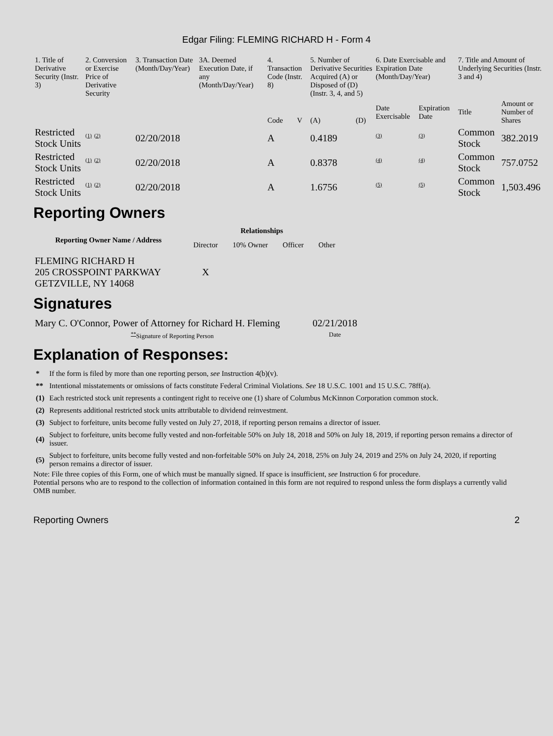Edgar Filing: FLEMING RICHARD H - Form 4
| 1. Title of Derivative Security (Instr. 3) | 2. Conversion or Exercise Price of Derivative Security | 3. Transaction Date (Month/Day/Year) | 3A. Deemed Execution Date, if any (Month/Day/Year) | 4. Transaction Code (Instr. 8) | | 5. Number of Derivative Securities Acquired (A) or Disposed of (D) (Instr. 3, 4, and 5) | | 6. Date Exercisable and Expiration Date (Month/Day/Year) | | 7. Title and Amount of Underlying Securities (Instr. 3 and 4) | |
| | | | | Code | V | (A) | (D) | Date Exercisable | Expiration Date | Title | Amount or Number of Shares |
| Restricted Stock Units | <sup>(1)</sup> <sup>(2)</sup> | 02/20/2018 | | A | | 0.4189 | | <sup>(3)</sup> | <sup>(3)</sup> | Common Stock | 382.2019 |
| Restricted Stock Units | <sup>(1)</sup> <sup>(2)</sup> | 02/20/2018 | | A | | 0.8378 | | <sup>(4)</sup> | <sup>(4)</sup> | Common Stock | 757.0752 |
| Restricted Stock Units | <sup>(1)</sup> <sup>(2)</sup> | 02/20/2018 | | A | | 1.6756 | | <sup>(5)</sup> | <sup>(5)</sup> | Common Stock | 1,503.496 |
Reporting Owners
| Reporting Owner Name / Address | Relationships | | | |
| --- | --- | --- | --- | --- |
| | Director | 10% Owner | Officer | Other |
| FLEMING RICHARD H 205 CROSSPOINT PARKWAY GETZVILLE, NY 14068 | X | | | |
Signatures
| Mary C. O'Connor, Power of Attorney for Richard H. Fleming | 02/21/2018 |
| <sup>**</sup> Signature of Reporting Person | Date |
Explanation of Responses:
| * | If the form is filed by more than one reporting person, see Instruction 4(b)(v). |
| ** | Intentional misstatements or omissions of facts constitute Federal Criminal Violations. See 18 U.S.C. 1001 and 15 U.S.C. 78ff(a). |
| (1) | Each restricted stock unit represents a contingent right to receive one (1) share of Columbus McKinnon Corporation common stock. |
| (2) | Represents additional restricted stock units attributable to dividend reinvestment. |
| (3) | Subject to forfeiture, units become fully vested on July 27, 2018, if reporting person remains a director of issuer. |
| (4) | Subject to forfeiture, units become fully vested and non-forfeitable 50% on July 18, 2018 and 50% on July 18, 2019, if reporting person remains a director of issuer. |
| (5) | Subject to forfeiture, units become fully vested and non-forfeitable 50% on July 24, 2018, 25% on July 24, 2019 and 25% on July 24, 2020, if reporting person remains a director of issuer. |
Note: File three copies of this Form, one of which must be manually signed. If space is insufficient, see Instruction 6 for procedure.
Potential persons who are to respond to the collection of information contained in this form are not required to respond unless the form displays a currently valid OMB number.
Reporting Owners 2